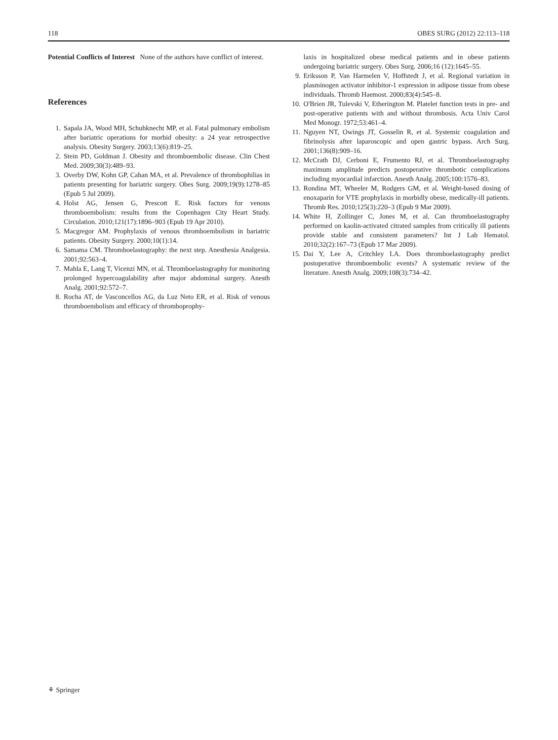118 OBES SURG (2012) 22:113–118
Potential Conflicts of Interest None of the authors have conflict of interest.
References
1. Sapala JA, Wood MH, Schuhknecht MP, et al. Fatal pulmonary embolism after bariatric operations for morbid obesity: a 24 year retrospective analysis. Obesity Surgery. 2003;13(6):819–25.
2. Stein PD, Goldman J. Obesity and thromboembolic disease. Clin Chest Med. 2009;30(3):489–93.
3. Overby DW, Kohn GP, Cahan MA, et al. Prevalence of thrombophilias in patients presenting for bariatric surgery. Obes Surg. 2009;19(9):1278–85 (Epub 5 Jul 2009).
4. Holst AG, Jensen G, Prescott E. Risk factors for venous thromboembolism: results from the Copenhagen City Heart Study. Circulation. 2010;121(17):1896–903 (Epub 19 Apr 2010).
5. Macgregor AM. Prophylaxis of venous thromboembolism in bariatric patients. Obesity Surgery. 2000;10(1):14.
6. Samama CM. Thromboelastography: the next step. Anesthesia Analgesia. 2001;92:563–4.
7. Mahla E, Lang T, Vicenzi MN, et al. Thromboelastography for monitoring prolonged hypercoagulability after major abdominal surgery. Anesth Analg. 2001;92:572–7.
8. Rocha AT, de Vasconcellos AG, da Luz Neto ER, et al. Risk of venous thromboembolism and efficacy of thromboprophy-
laxis in hospitalized obese medical patients and in obese patients undergoing bariatric surgery. Obes Surg. 2006;16 (12):1645–55.
9. Eriksson P, Van Harmelen V, Hoffstedt J, et al. Regional variation in plasminogen activator inhibitor-1 expression in adipose tissue from obese individuals. Thromb Haemost. 2000;83(4):545–8.
10. O'Brien JR, Tulevski V, Etherington M. Platelet function tests in pre- and post-operative patients with and without thrombosis. Acta Univ Carol Med Monogr. 1972;53:461–4.
11. Nguyen NT, Owings JT, Gosselin R, et al. Systemic coagulation and fibrinolysis after laparoscopic and open gastric bypass. Arch Surg. 2001;136(8):909–16.
12. McCrath DJ, Cerboni E, Frumento RJ, et al. Thromboelastography maximum amplitude predicts postoperative thrombotic complications including myocardial infarction. Anesth Analg. 2005;100:1576–83.
13. Rondina MT, Wheeler M, Rodgers GM, et al. Weight-based dosing of enoxaparin for VTE prophylaxis in morbidly obese, medically-ill patients. Thromb Res. 2010;125(3):220–3 (Epub 9 Mar 2009).
14. White H, Zollinger C, Jones M, et al. Can thromboelastography performed on kaolin-activated citrated samples from critically ill patients provide stable and consistent parameters? Int J Lab Hematol. 2010;32(2):167–73 (Epub 17 Mar 2009).
15. Dai Y, Lee A, Critchley LA. Does thromboelastography predict postoperative thromboembolic events? A systematic review of the literature. Anesth Analg. 2009;108(3):734–42.
⚘ Springer